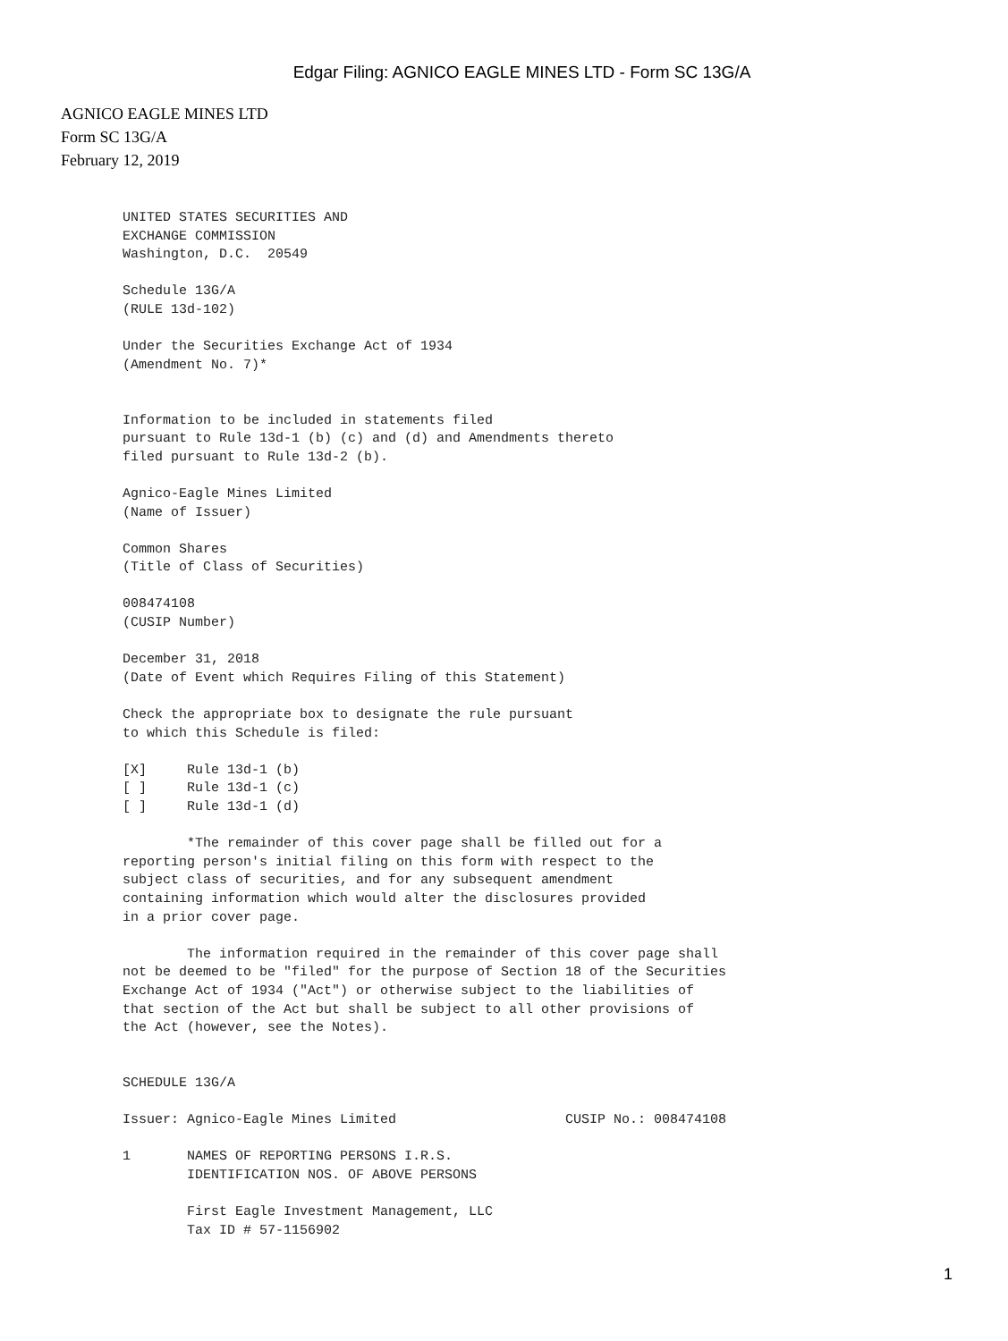Edgar Filing: AGNICO EAGLE MINES LTD - Form SC 13G/A
AGNICO EAGLE MINES LTD
Form SC 13G/A
February 12, 2019
UNITED STATES SECURITIES AND
EXCHANGE COMMISSION
Washington, D.C.  20549

Schedule 13G/A
(RULE 13d-102)

Under the Securities Exchange Act of 1934
(Amendment No. 7)*


Information to be included in statements filed
pursuant to Rule 13d-1 (b) (c) and (d) and Amendments thereto
filed pursuant to Rule 13d-2 (b).

Agnico-Eagle Mines Limited
(Name of Issuer)

Common Shares
(Title of Class of Securities)

008474108
(CUSIP Number)

December 31, 2018
(Date of Event which Requires Filing of this Statement)

Check the appropriate box to designate the rule pursuant
to which this Schedule is filed:

[X]     Rule 13d-1 (b)
[ ]     Rule 13d-1 (c)
[ ]     Rule 13d-1 (d)

        *The remainder of this cover page shall be filled out for a
reporting person's initial filing on this form with respect to the
subject class of securities, and for any subsequent amendment
containing information which would alter the disclosures provided
in a prior cover page.

        The information required in the remainder of this cover page shall
not be deemed to be "filed" for the purpose of Section 18 of the Securities
Exchange Act of 1934 ("Act") or otherwise subject to the liabilities of
that section of the Act but shall be subject to all other provisions of
the Act (however, see the Notes).


SCHEDULE 13G/A

Issuer: Agnico-Eagle Mines Limited                     CUSIP No.: 008474108

1       NAMES OF REPORTING PERSONS I.R.S.
        IDENTIFICATION NOS. OF ABOVE PERSONS

        First Eagle Investment Management, LLC
        Tax ID # 57-1156902
1